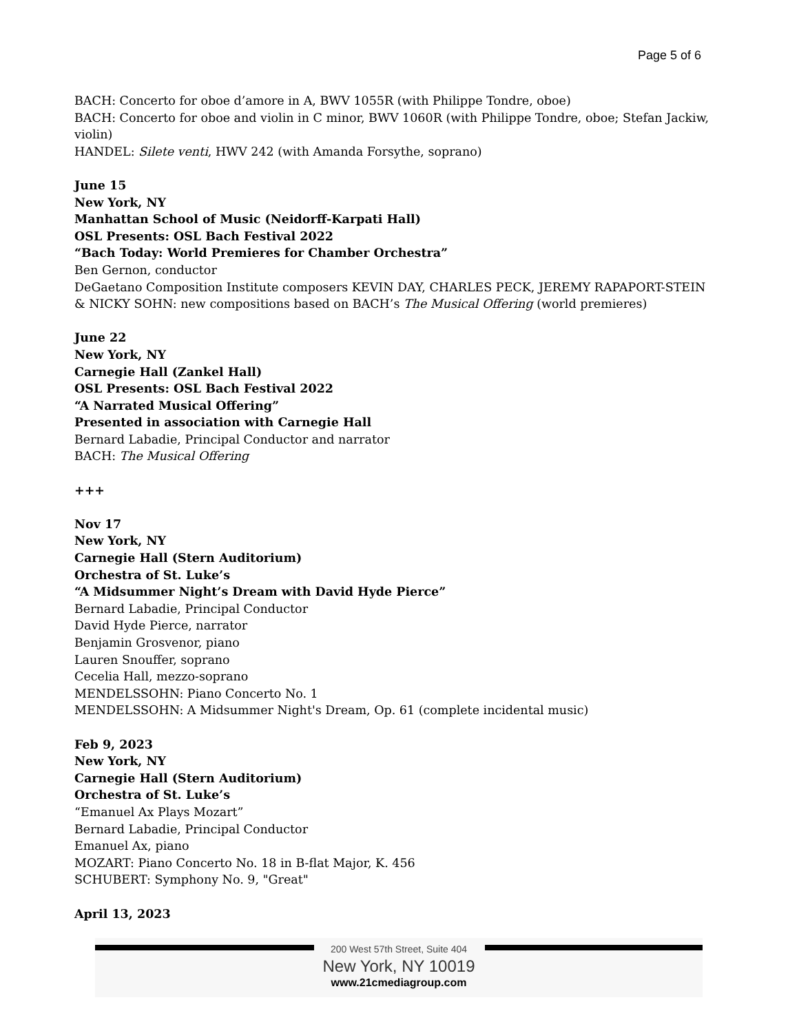Page 5 of 6
BACH: Concerto for oboe d’amore in A, BWV 1055R (with Philippe Tondre, oboe)
BACH: Concerto for oboe and violin in C minor, BWV 1060R (with Philippe Tondre, oboe; Stefan Jackiw, violin)
HANDEL: Silete venti, HWV 242 (with Amanda Forsythe, soprano)
June 15
New York, NY
Manhattan School of Music (Neidorff-Karpati Hall)
OSL Presents: OSL Bach Festival 2022
“Bach Today: World Premieres for Chamber Orchestra”
Ben Gernon, conductor
DeGaetano Composition Institute composers KEVIN DAY, CHARLES PECK, JEREMY RAPAPORT-STEIN & NICKY SOHN: new compositions based on BACH’s The Musical Offering (world premieres)
June 22
New York, NY
Carnegie Hall (Zankel Hall)
OSL Presents: OSL Bach Festival 2022
“A Narrated Musical Offering”
Presented in association with Carnegie Hall
Bernard Labadie, Principal Conductor and narrator
BACH: The Musical Offering
+++
Nov 17
New York, NY
Carnegie Hall (Stern Auditorium)
Orchestra of St. Luke’s
“A Midsummer Night’s Dream with David Hyde Pierce”
Bernard Labadie, Principal Conductor
David Hyde Pierce, narrator
Benjamin Grosvenor, piano
Lauren Snouffer, soprano
Cecelia Hall, mezzo-soprano
MENDELSSOHN: Piano Concerto No. 1
MENDELSSOHN: A Midsummer Night's Dream, Op. 61 (complete incidental music)
Feb 9, 2023
New York, NY
Carnegie Hall (Stern Auditorium)
Orchestra of St. Luke’s
“Emanuel Ax Plays Mozart”
Bernard Labadie, Principal Conductor
Emanuel Ax, piano
MOZART: Piano Concerto No. 18 in B-flat Major, K. 456
SCHUBERT: Symphony No. 9, "Great"
April 13, 2023
200 West 57th Street, Suite 404
New York, NY 10019
www.21cmediagroup.com